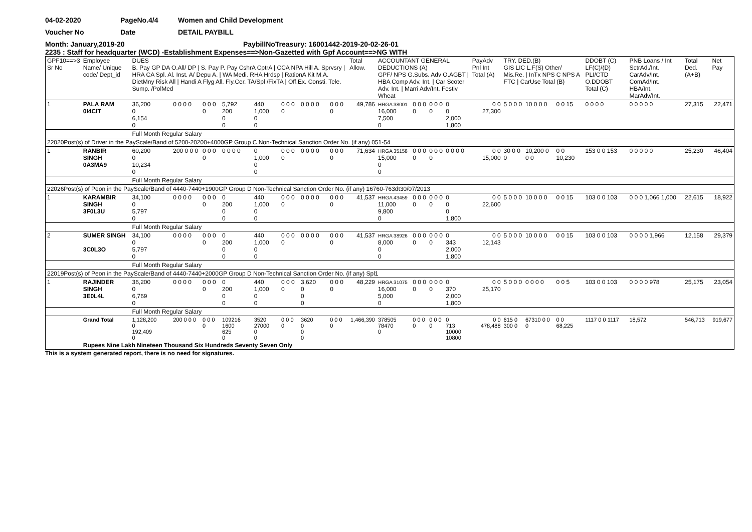04-02-2020 PageNo.4/4 Women and Child Development
Voucher No Date DETAIL PAYBILL
Month: January,2019-20 PaybillNoTreasury: 16001442-2019-20-02-26-01
2235 : Staff for headquarter (WCD) -Establishment Expenses==>Non-Gazetted with Gpf Account==>NG WITH
| GPF10==>3 Sr No | Employee Name/ Unique code/ Dept_id | DUES B. Pay GP DA O.All/ DP / S. Pay P. Pay CshrA CptrA / CCA NPA Hill A. Sprvsry / HRA CA Spl. Al. Inst. A/ Depu A. / WA Medi. RHA Hrdsp / RationA Kit M.A. DietMny Risk All / Handi A Flyg All. Fly.Cer. TA/Spl /FixTA / Off.Ex. Consti. Tele. Sump. /PolMed | | | | | | | | Total Allow. | ACCOUNTANT GENERAL DEDUCTIONS (A) GPF/ NPS G.Subs. Adv O.AGBT / HBA Comp Adv. Int. / Car Scoter Adv. Int. / Marri Adv/Int. Festiv Wheat | | | | PayAdv Pnl Int Total (A) | TRY. DED.(B) GIS LIC L.F(S) Other/ Mis.Re. / InTx NPS C NPS A FTC / CarUse Total (B) | | | DDOBT (C) LF(C)/(D) PLI/CTD O.DDOBT Total (C) | PNB Loans / Int SctrAd./Int. CarAdv/Int. ComAd/Int. HBA/Int. MarAdv/Int. | Total Ded. (A+B) | Net Pay |
| --- | --- | --- | --- | --- | --- | --- | --- | --- | --- | --- | --- | --- | --- | --- | --- | --- | --- | --- | --- | --- | --- | --- |
| 1 | PALA RAM 0I4CIT | 36,200 0 6,154 0 | 0 0 0 0 | 0 0 0 0 | 5,792 200 0 0 | 440 1,000 0 0 | 0 0 0 0 | 0 0 0 0 | 0 0 0 0 | 49,786 | HRGA 38001 16,000 7,500 0 | 0 0 0 0 | 0 0 0 0 | 0 0 2,000 1,800 | 0 0 27,300 | 5 0 0 0 | 10 0 0 0 | 0 0 15 | 0 0 0 0 | 0 0 0 0 0 | 27,315 | 22,471 |
| | | Full Month Regular Salary | | | | | | | | | | | | | | | | | | | | |
| 22020Post(s) of Driver in the PayScale/Band of 5200-20200+4000GP Group C Non-Technical Sanction Order No. (if any) 051-54 | | | | | | | | | | | | | | | | | | | | | | |
| 1 | RANBIR SINGH 0A3MA9 | 60,200 0 10,234 0 | 200 0 0 0 | 0 0 0 0 | 0 0 0 0 | 0 1,000 0 0 | 0 0 0 0 | 0 0 0 0 | 0 0 0 0 | 71,634 | HRGA 35158 15,000 0 0 | 0 0 0 0 | 0 0 0 0 | 0 0 0 0 | 0 0 15,000 | 30 0 0 0 | 10,200 0 0 0 | 0 0 10,230 | 153 0 0 153 | 0 0 0 0 0 | 25,230 | 46,404 |
| | | Full Month Regular Salary | | | | | | | | | | | | | | | | | | | | |
| 22026Post(s) of Peon in the PayScale/Band of 4440-7440+1900GP Group D Non-Technical Sanction Order No. (if any) 16760-763dt30/07/2013 | | | | | | | | | | | | | | | | | | | | | | |
| 1 | KARAMBIR SINGH 3F0L3U | 34,100 0 5,797 0 | 0 0 0 0 | 0 0 0 0 | 0 200 0 0 | 440 1,000 0 0 | 0 0 0 0 | 0 0 0 0 | 0 0 0 0 | 41,537 | HRGA 43459 11,000 9,800 0 | 0 0 0 0 | 0 0 0 0 | 0 0 0 1,800 | 0 0 22,600 | 5 0 0 0 | 10 0 0 0 | 0 0 15 | 103 0 0 103 | 0 0 0 1,066 1,000 | 22,615 | 18,922 |
| | | Full Month Regular Salary | | | | | | | | | | | | | | | | | | | | |
| 2 | SUMER SINGH 3C0L3O | 34,100 0 5,797 0 | 0 0 0 0 | 0 0 0 0 | 0 200 0 0 | 440 1,000 0 0 | 0 0 0 0 | 0 0 0 0 | 0 0 0 0 | 41,537 | HRGA 38926 8,000 0 0 | 0 0 0 0 | 0 0 0 0 | 0 343 2,000 1,800 | 0 0 12,143 | 5 0 0 0 | 10 0 0 0 | 0 0 15 | 103 0 0 103 | 0 0 0 0 1,966 | 12,158 | 29,379 |
| | | Full Month Regular Salary | | | | | | | | | | | | | | | | | | | | |
| 22019Post(s) of Peon in the PayScale/Band of 4440-7440+2000GP Group D Non-Technical Sanction Order No. (if any) Spl1 | | | | | | | | | | | | | | | | | | | | | | |
| 1 | RAJINDER SINGH 3E0L4L | 36,200 0 6,769 0 | 0 0 0 0 | 0 0 0 0 | 0 200 0 0 | 440 1,000 0 0 | 0 0 0 0 | 3,620 0 0 0 | 0 0 0 0 | 48,229 | HRGA 31075 16,000 5,000 0 | 0 0 0 0 | 0 0 0 0 | 0 370 2,000 1,800 | 0 0 25,170 | 5 0 0 0 | 0 0 0 0 | 0 0 5 | 103 0 0 103 | 0 0 0 0 978 | 25,175 | 23,054 |
| | | Full Month Regular Salary | | | | | | | | | | | | | | | | | | | | |
| | Grand Total | 1,128,200 0 192,409 0 | 200 0 0 0 | 0 0 0 0 | 109216 1600 625 0 | 3520 27000 0 0 | 0 0 0 0 | 3620 0 0 0 | 0 0 0 0 | 1,466,390 | 378505 78470 0 | 0 0 0 0 | 0 0 0 0 | 0 713 10000 10800 | 0 0 478,488 | 615 0 300 0 | 67310 0 0 0 | 0 0 68,225 | 1117 0 0 1117 | 18,572 | 546,713 | 919,677 |
| | Rupees Nine Lakh Nineteen Thousand Six Hundreds Seventy Seven Only | | | | | | | | | | | | | | | | | | | | | |
This is a system generated report, there is no need for signatures.